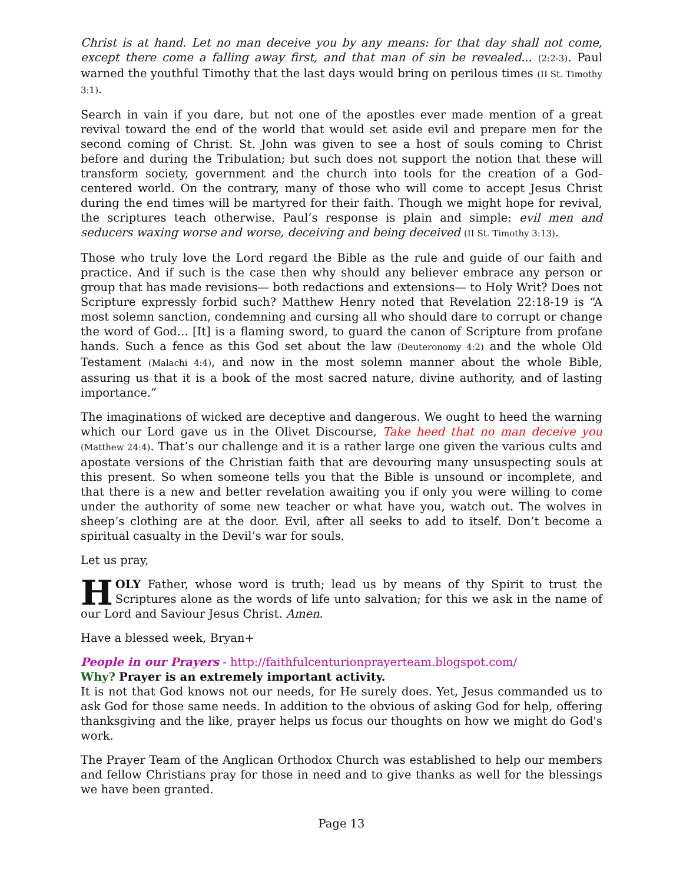Christ is at hand. Let no man deceive you by any means: for that day shall not come, except there come a falling away first, and that man of sin be revealed... (2:2-3). Paul warned the youthful Timothy that the last days would bring on perilous times (II St. Timothy 3:1).
Search in vain if you dare, but not one of the apostles ever made mention of a great revival toward the end of the world that would set aside evil and prepare men for the second coming of Christ. St. John was given to see a host of souls coming to Christ before and during the Tribulation; but such does not support the notion that these will transform society, government and the church into tools for the creation of a God-centered world. On the contrary, many of those who will come to accept Jesus Christ during the end times will be martyred for their faith. Though we might hope for revival, the scriptures teach otherwise. Paul’s response is plain and simple: evil men and seducers waxing worse and worse, deceiving and being deceived (II St. Timothy 3:13).
Those who truly love the Lord regard the Bible as the rule and guide of our faith and practice. And if such is the case then why should any believer embrace any person or group that has made revisions— both redactions and extensions— to Holy Writ? Does not Scripture expressly forbid such? Matthew Henry noted that Revelation 22:18-19 is “A most solemn sanction, condemning and cursing all who should dare to corrupt or change the word of God... [It] is a flaming sword, to guard the canon of Scripture from profane hands. Such a fence as this God set about the law (Deuteronomy 4:2) and the whole Old Testament (Malachi 4:4), and now in the most solemn manner about the whole Bible, assuring us that it is a book of the most sacred nature, divine authority, and of lasting importance.”
The imaginations of wicked are deceptive and dangerous. We ought to heed the warning which our Lord gave us in the Olivet Discourse, Take heed that no man deceive you (Matthew 24:4). That’s our challenge and it is a rather large one given the various cults and apostate versions of the Christian faith that are devouring many unsuspecting souls at this present. So when someone tells you that the Bible is unsound or incomplete, and that there is a new and better revelation awaiting you if only you were willing to come under the authority of some new teacher or what have you, watch out. The wolves in sheep’s clothing are at the door. Evil, after all seeks to add to itself. Don’t become a spiritual casualty in the Devil’s war for souls.
Let us pray,
HOLY Father, whose word is truth; lead us by means of thy Spirit to trust the Scriptures alone as the words of life unto salvation; for this we ask in the name of our Lord and Saviour Jesus Christ. Amen.
Have a blessed week, Bryan+
People in our Prayers - http://faithfulcenturionprayerteam.blogspot.com/
Why? Prayer is an extremely important activity.
It is not that God knows not our needs, for He surely does. Yet, Jesus commanded us to ask God for those same needs. In addition to the obvious of asking God for help, offering thanksgiving and the like, prayer helps us focus our thoughts on how we might do God's work.
The Prayer Team of the Anglican Orthodox Church was established to help our members and fellow Christians pray for those in need and to give thanks as well for the blessings we have been granted.
Page 13